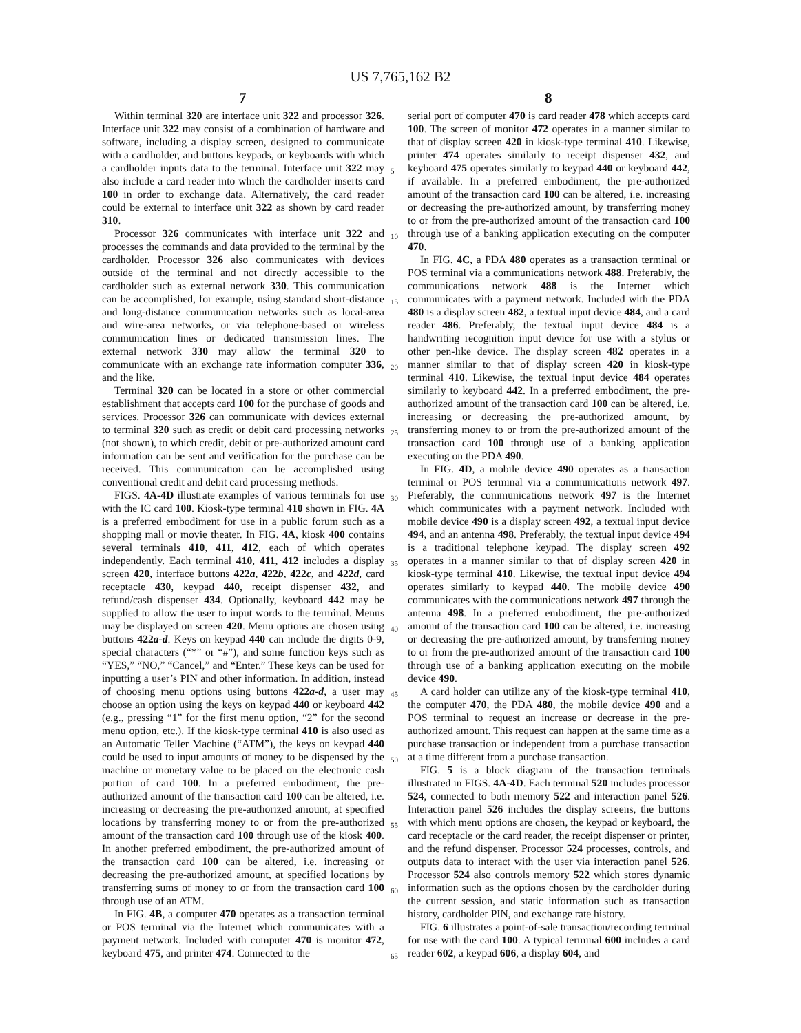US 7,765,162 B2
7 8
Within terminal 320 are interface unit 322 and processor 326. Interface unit 322 may consist of a combination of hardware and software, including a display screen, designed to communicate with a cardholder, and buttons keypads, or keyboards with which a cardholder inputs data to the terminal. Interface unit 322 may also include a card reader into which the cardholder inserts card 100 in order to exchange data. Alternatively, the card reader could be external to interface unit 322 as shown by card reader 310.
Processor 326 communicates with interface unit 322 and processes the commands and data provided to the terminal by the cardholder. Processor 326 also communicates with devices outside of the terminal and not directly accessible to the cardholder such as external network 330. This communication can be accomplished, for example, using standard short-distance and long-distance communication networks such as local-area and wire-area networks, or via telephone-based or wireless communication lines or dedicated transmission lines. The external network 330 may allow the terminal 320 to communicate with an exchange rate information computer 336, and the like.
Terminal 320 can be located in a store or other commercial establishment that accepts card 100 for the purchase of goods and services. Processor 326 can communicate with devices external to terminal 320 such as credit or debit card processing networks (not shown), to which credit, debit or pre-authorized amount card information can be sent and verification for the purchase can be received. This communication can be accomplished using conventional credit and debit card processing methods.
FIGS. 4A-4D illustrate examples of various terminals for use with the IC card 100. Kiosk-type terminal 410 shown in FIG. 4A is a preferred embodiment for use in a public forum such as a shopping mall or movie theater. In FIG. 4A, kiosk 400 contains several terminals 410, 411, 412, each of which operates independently. Each terminal 410, 411, 412 includes a display screen 420, interface buttons 422a, 422b, 422c, and 422d, card receptacle 430, keypad 440, receipt dispenser 432, and refund/cash dispenser 434. Optionally, keyboard 442 may be supplied to allow the user to input words to the terminal. Menus may be displayed on screen 420. Menu options are chosen using buttons 422a-d. Keys on keypad 440 can include the digits 0-9, special characters (“*” or “#”), and some function keys such as “YES,” “NO,” “Cancel,” and “Enter.” These keys can be used for inputting a user’s PIN and other information. In addition, instead of choosing menu options using buttons 422a-d, a user may choose an option using the keys on keypad 440 or keyboard 442 (e.g., pressing “1” for the first menu option, “2” for the second menu option, etc.). If the kiosk-type terminal 410 is also used as an Automatic Teller Machine (“ATM”), the keys on keypad 440 could be used to input amounts of money to be dispensed by the machine or monetary value to be placed on the electronic cash portion of card 100. In a preferred embodiment, the pre-authorized amount of the transaction card 100 can be altered, i.e. increasing or decreasing the pre-authorized amount, at specified locations by transferring money to or from the pre-authorized amount of the transaction card 100 through use of the kiosk 400. In another preferred embodiment, the pre-authorized amount of the transaction card 100 can be altered, i.e. increasing or decreasing the pre-authorized amount, at specified locations by transferring sums of money to or from the transaction card 100 through use of an ATM.
In FIG. 4B, a computer 470 operates as a transaction terminal or POS terminal via the Internet which communicates with a payment network. Included with computer 470 is monitor 472, keyboard 475, and printer 474. Connected to the
5
10
15
20
25
30
35
40
45
50
55
60
65
serial port of computer 470 is card reader 478 which accepts card 100. The screen of monitor 472 operates in a manner similar to that of display screen 420 in kiosk-type terminal 410. Likewise, printer 474 operates similarly to receipt dispenser 432, and keyboard 475 operates similarly to keypad 440 or keyboard 442, if available. In a preferred embodiment, the pre-authorized amount of the transaction card 100 can be altered, i.e. increasing or decreasing the pre-authorized amount, by transferring money to or from the pre-authorized amount of the transaction card 100 through use of a banking application executing on the computer 470.
In FIG. 4C, a PDA 480 operates as a transaction terminal or POS terminal via a communications network 488. Preferably, the communications network 488 is the Internet which communicates with a payment network. Included with the PDA 480 is a display screen 482, a textual input device 484, and a card reader 486. Preferably, the textual input device 484 is a handwriting recognition input device for use with a stylus or other pen-like device. The display screen 482 operates in a manner similar to that of display screen 420 in kiosk-type terminal 410. Likewise, the textual input device 484 operates similarly to keyboard 442. In a preferred embodiment, the pre-authorized amount of the transaction card 100 can be altered, i.e. increasing or decreasing the pre-authorized amount, by transferring money to or from the pre-authorized amount of the transaction card 100 through use of a banking application executing on the PDA 490.
In FIG. 4D, a mobile device 490 operates as a transaction terminal or POS terminal via a communications network 497. Preferably, the communications network 497 is the Internet which communicates with a payment network. Included with mobile device 490 is a display screen 492, a textual input device 494, and an antenna 498. Preferably, the textual input device 494 is a traditional telephone keypad. The display screen 492 operates in a manner similar to that of display screen 420 in kiosk-type terminal 410. Likewise, the textual input device 494 operates similarly to keypad 440. The mobile device 490 communicates with the communications network 497 through the antenna 498. In a preferred embodiment, the pre-authorized amount of the transaction card 100 can be altered, i.e. increasing or decreasing the pre-authorized amount, by transferring money to or from the pre-authorized amount of the transaction card 100 through use of a banking application executing on the mobile device 490.
A card holder can utilize any of the kiosk-type terminal 410, the computer 470, the PDA 480, the mobile device 490 and a POS terminal to request an increase or decrease in the pre-authorized amount. This request can happen at the same time as a purchase transaction or independent from a purchase transaction at a time different from a purchase transaction.
FIG. 5 is a block diagram of the transaction terminals illustrated in FIGS. 4A-4D. Each terminal 520 includes processor 524, connected to both memory 522 and interaction panel 526. Interaction panel 526 includes the display screens, the buttons with which menu options are chosen, the keypad or keyboard, the card receptacle or the card reader, the receipt dispenser or printer, and the refund dispenser. Processor 524 processes, controls, and outputs data to interact with the user via interaction panel 526. Processor 524 also controls memory 522 which stores dynamic information such as the options chosen by the cardholder during the current session, and static information such as transaction history, cardholder PIN, and exchange rate history.
FIG. 6 illustrates a point-of-sale transaction/recording terminal for use with the card 100. A typical terminal 600 includes a card reader 602, a keypad 606, a display 604, and